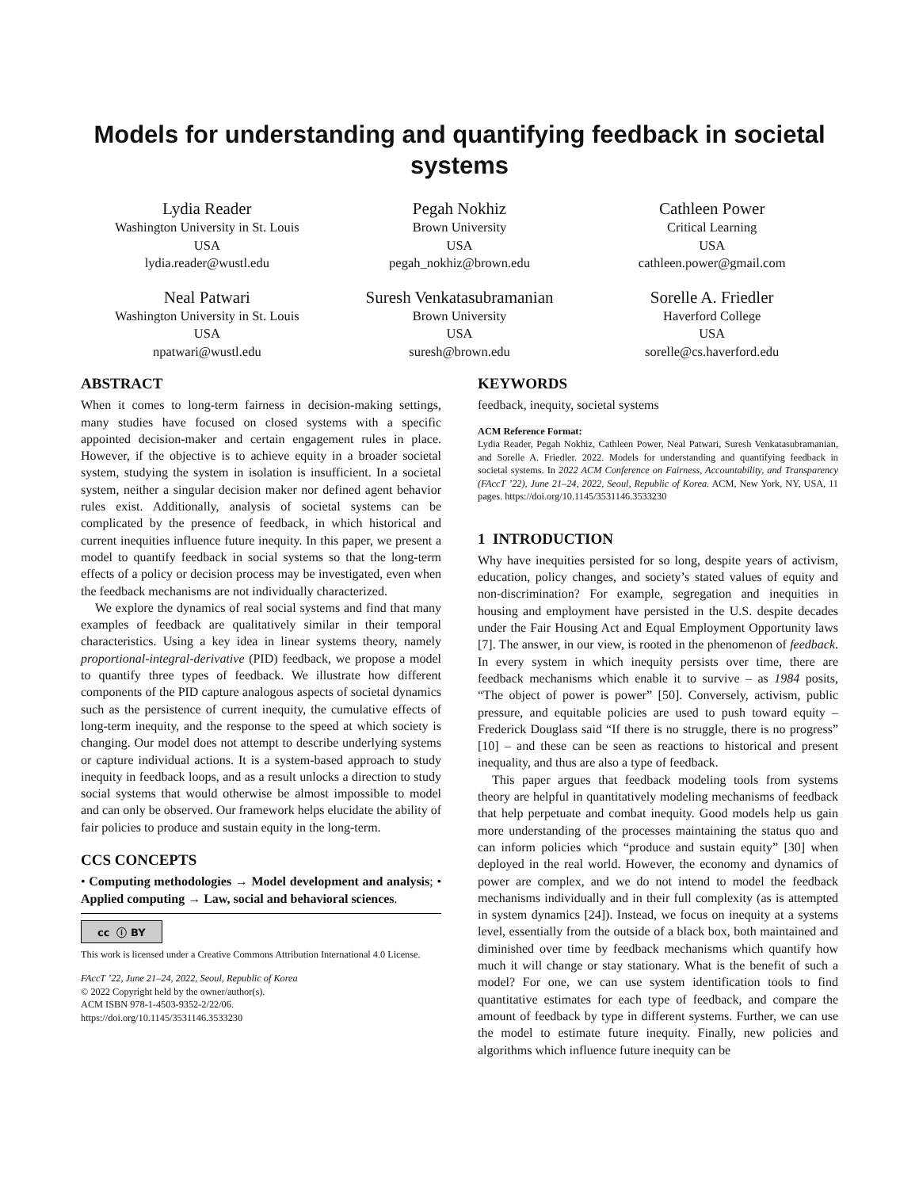Models for understanding and quantifying feedback in societal systems
Lydia Reader
Washington University in St. Louis
USA
lydia.reader@wustl.edu
Pegah Nokhiz
Brown University
USA
pegah_nokhiz@brown.edu
Cathleen Power
Critical Learning
USA
cathleen.power@gmail.com
Neal Patwari
Washington University in St. Louis
USA
npatwari@wustl.edu
Suresh Venkatasubramanian
Brown University
USA
suresh@brown.edu
Sorelle A. Friedler
Haverford College
USA
sorelle@cs.haverford.edu
ABSTRACT
When it comes to long-term fairness in decision-making settings, many studies have focused on closed systems with a specific appointed decision-maker and certain engagement rules in place. However, if the objective is to achieve equity in a broader societal system, studying the system in isolation is insufficient. In a societal system, neither a singular decision maker nor defined agent behavior rules exist. Additionally, analysis of societal systems can be complicated by the presence of feedback, in which historical and current inequities influence future inequity. In this paper, we present a model to quantify feedback in social systems so that the long-term effects of a policy or decision process may be investigated, even when the feedback mechanisms are not individually characterized.
We explore the dynamics of real social systems and find that many examples of feedback are qualitatively similar in their temporal characteristics. Using a key idea in linear systems theory, namely proportional-integral-derivative (PID) feedback, we propose a model to quantify three types of feedback. We illustrate how different components of the PID capture analogous aspects of societal dynamics such as the persistence of current inequity, the cumulative effects of long-term inequity, and the response to the speed at which society is changing. Our model does not attempt to describe underlying systems or capture individual actions. It is a system-based approach to study inequity in feedback loops, and as a result unlocks a direction to study social systems that would otherwise be almost impossible to model and can only be observed. Our framework helps elucidate the ability of fair policies to produce and sustain equity in the long-term.
CCS CONCEPTS
• Computing methodologies → Model development and analysis; • Applied computing → Law, social and behavioral sciences.
cc ⓘ BY
This work is licensed under a Creative Commons Attribution International 4.0 License.
FAccT ’22, June 21–24, 2022, Seoul, Republic of Korea
© 2022 Copyright held by the owner/author(s).
ACM ISBN 978-1-4503-9352-2/22/06.
https://doi.org/10.1145/3531146.3533230
KEYWORDS
feedback, inequity, societal systems
ACM Reference Format:
Lydia Reader, Pegah Nokhiz, Cathleen Power, Neal Patwari, Suresh Venkatasubramanian, and Sorelle A. Friedler. 2022. Models for understanding and quantifying feedback in societal systems. In 2022 ACM Conference on Fairness, Accountability, and Transparency (FAccT ’22), June 21–24, 2022, Seoul, Republic of Korea. ACM, New York, NY, USA, 11 pages. https://doi.org/10.1145/3531146.3533230
1 INTRODUCTION
Why have inequities persisted for so long, despite years of activism, education, policy changes, and society’s stated values of equity and non-discrimination? For example, segregation and inequities in housing and employment have persisted in the U.S. despite decades under the Fair Housing Act and Equal Employment Opportunity laws [7]. The answer, in our view, is rooted in the phenomenon of feedback. In every system in which inequity persists over time, there are feedback mechanisms which enable it to survive – as 1984 posits, “The object of power is power” [50]. Conversely, activism, public pressure, and equitable policies are used to push toward equity – Frederick Douglass said “If there is no struggle, there is no progress” [10] – and these can be seen as reactions to historical and present inequality, and thus are also a type of feedback.
This paper argues that feedback modeling tools from systems theory are helpful in quantitatively modeling mechanisms of feedback that help perpetuate and combat inequity. Good models help us gain more understanding of the processes maintaining the status quo and can inform policies which “produce and sustain equity” [30] when deployed in the real world. However, the economy and dynamics of power are complex, and we do not intend to model the feedback mechanisms individually and in their full complexity (as is attempted in system dynamics [24]). Instead, we focus on inequity at a systems level, essentially from the outside of a black box, both maintained and diminished over time by feedback mechanisms which quantify how much it will change or stay stationary. What is the benefit of such a model? For one, we can use system identification tools to find quantitative estimates for each type of feedback, and compare the amount of feedback by type in different systems. Further, we can use the model to estimate future inequity. Finally, new policies and algorithms which influence future inequity can be